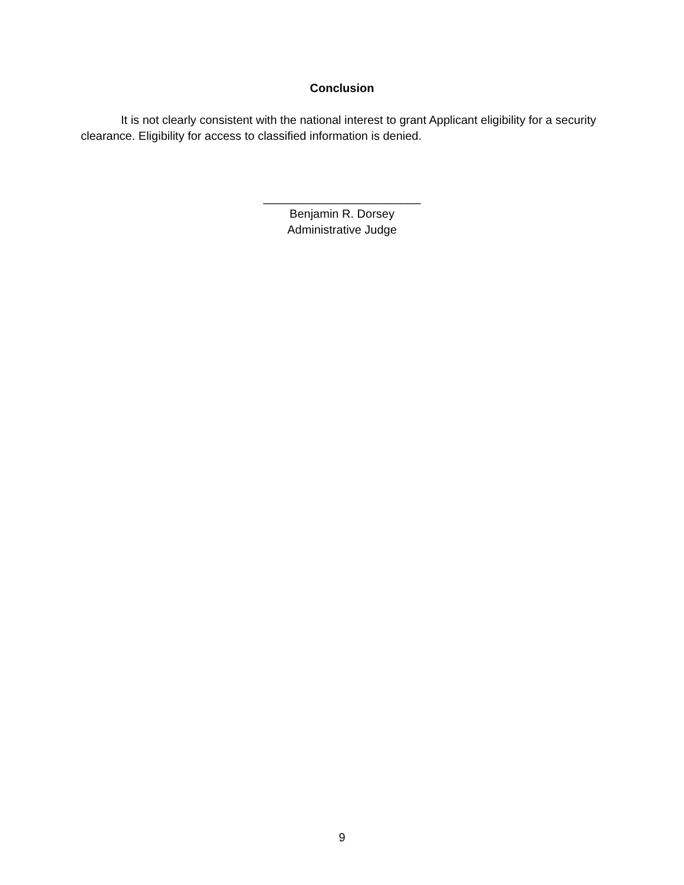Conclusion
It is not clearly consistent with the national interest to grant Applicant eligibility for a security clearance. Eligibility for access to classified information is denied.
________________________
Benjamin R. Dorsey
Administrative Judge
9